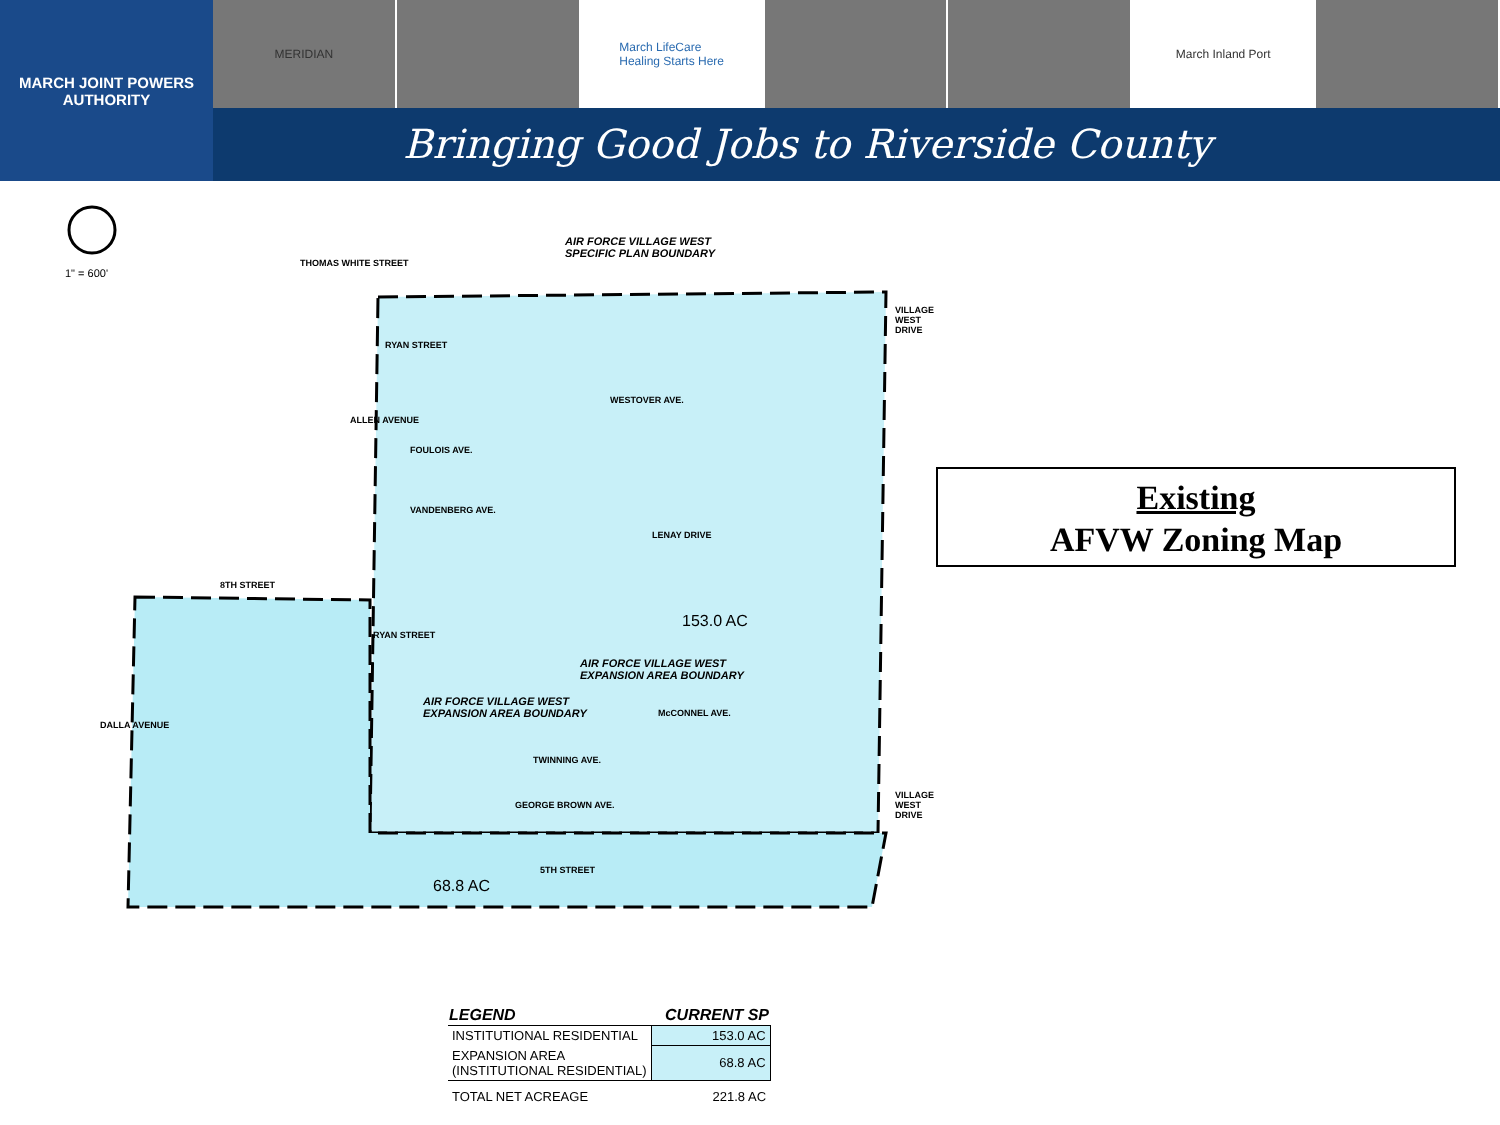MARCH JOINT POWERS AUTHORITY
MERIDIAN March LifeCare
Healing Starts Here
March Inland Port
Bringing Good Jobs to Riverside County
1" = 600'
AIR FORCE VILLAGE WEST
SPECIFIC PLAN BOUNDARY
THOMAS WHITE STREET
8TH STREET
FOULOIS AVE.
WESTOVER AVE.
VANDENBERG AVE.
LENAY DRIVE
153.0 AC
AIR FORCE VILLAGE WEST
EXPANSION AREA BOUNDARY
AIR FORCE VILLAGE WEST
EXPANSION AREA BOUNDARY
McCONNEL AVE.
TWINNING AVE.
GEORGE BROWN AVE.
5TH STREET
68.8 AC
DALLA AVENUE
ALLEN AVENUE
RYAN STREET
RYAN STREET
VILLAGE WEST DRIVE
VILLAGE WEST DRIVE
Existing
AFVW Zoning Map
| LEGEND | CURRENT SP |
| --- | --- |
| INSTITUTIONAL RESIDENTIAL | 153.0 AC |
| EXPANSION AREA (INSTITUTIONAL RESIDENTIAL) | 68.8 AC |
| TOTAL NET ACREAGE | 221.8 AC |